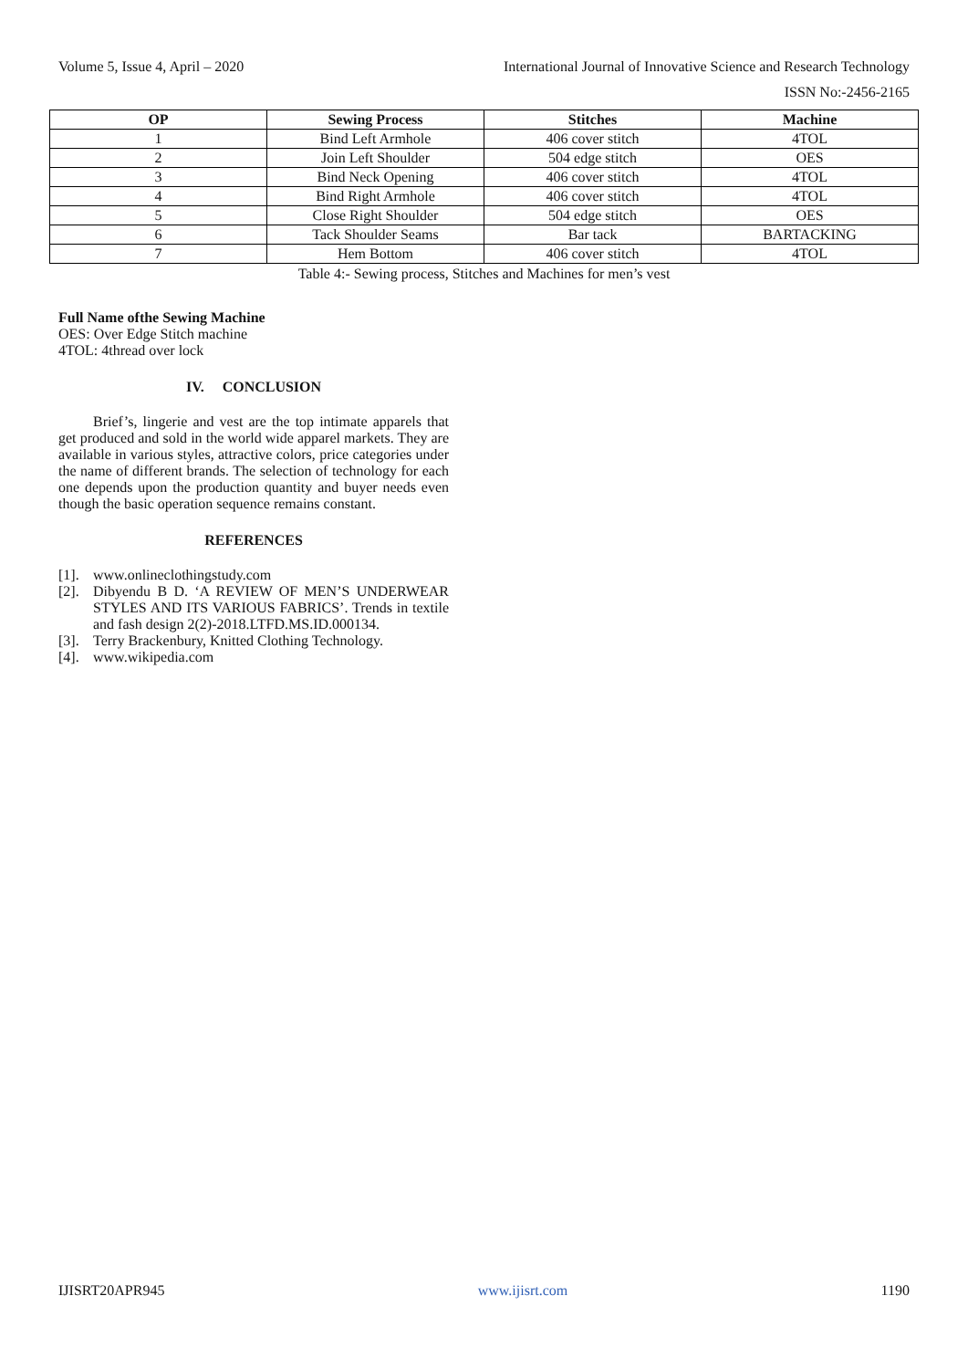Volume 5, Issue 4, April – 2020 International Journal of Innovative Science and Research Technology
ISSN No:-2456-2165
| OP | Sewing Process | Stitches | Machine |
| --- | --- | --- | --- |
| 1 | Bind Left Armhole | 406 cover stitch | 4TOL |
| 2 | Join Left Shoulder | 504 edge stitch | OES |
| 3 | Bind Neck Opening | 406 cover stitch | 4TOL |
| 4 | Bind Right Armhole | 406 cover stitch | 4TOL |
| 5 | Close Right Shoulder | 504 edge stitch | OES |
| 6 | Tack Shoulder Seams | Bar tack | BARTACKING |
| 7 | Hem Bottom | 406 cover stitch | 4TOL |
Table 4:- Sewing process, Stitches and Machines for men’s vest
Full Name ofthe Sewing Machine
OES: Over Edge Stitch machine
4TOL: 4thread over lock
IV. CONCLUSION
Brief’s, lingerie and vest are the top intimate apparels that get produced and sold in the world wide apparel markets. They are available in various styles, attractive colors, price categories under the name of different brands. The selection of technology for each one depends upon the production quantity and buyer needs even though the basic operation sequence remains constant.
REFERENCES
[1].
www.onlineclothingstudy.com
[2].
Dibyendu B D. ‘A REVIEW OF MEN’S UNDERWEAR STYLES AND ITS VARIOUS FABRICS’. Trends in textile and fash design 2(2)-2018.LTFD.MS.ID.000134.
[3].
Terry Brackenbury, Knitted Clothing Technology.
[4].
www.wikipedia.com
IJISRT20APR945 www.ijisrt.com 1190